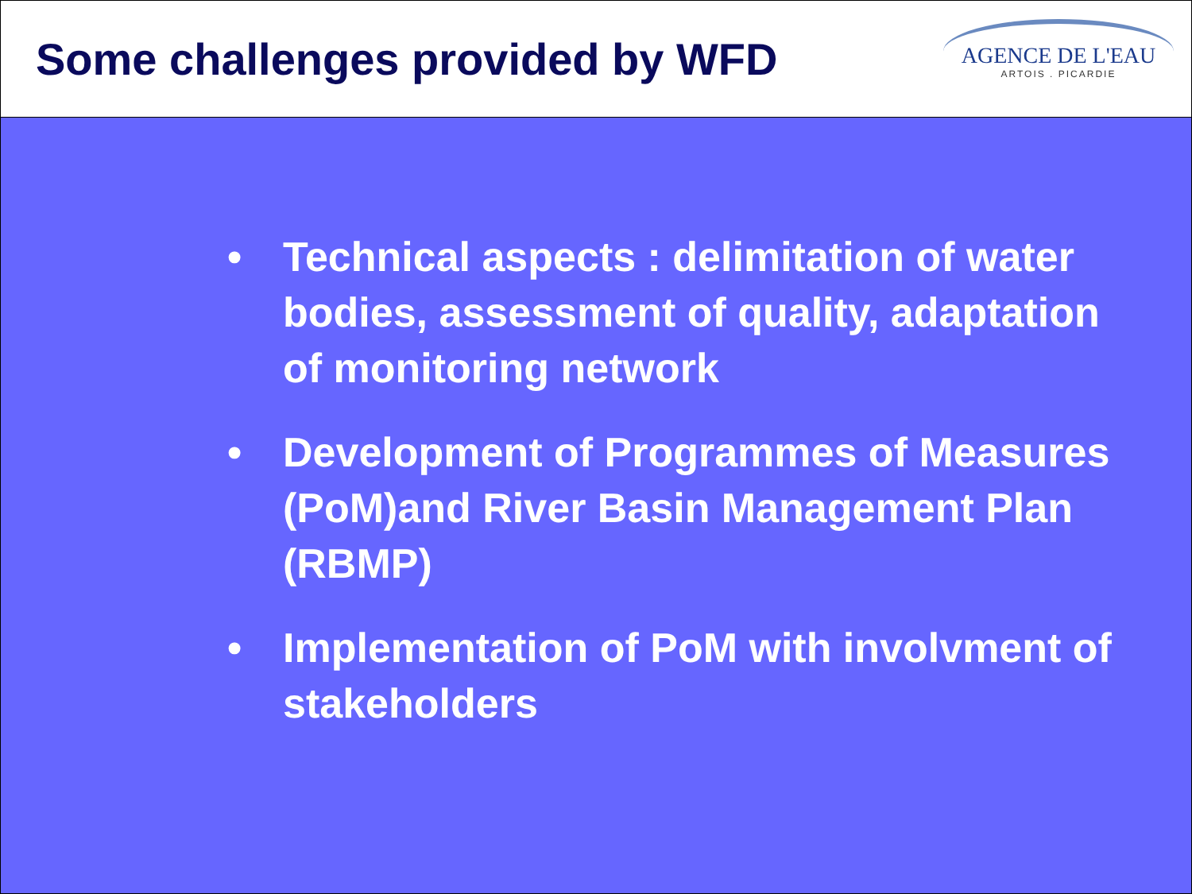Some challenges provided by WFD
AGENCE DE L'EAU
ARTOIS . PICARDIE
• Technical aspects : delimitation of water bodies, assessment of quality, adaptation of monitoring network
• Development of Programmes of Measures (PoM)and River Basin Management Plan (RBMP)
• Implementation of PoM with involvment of stakeholders